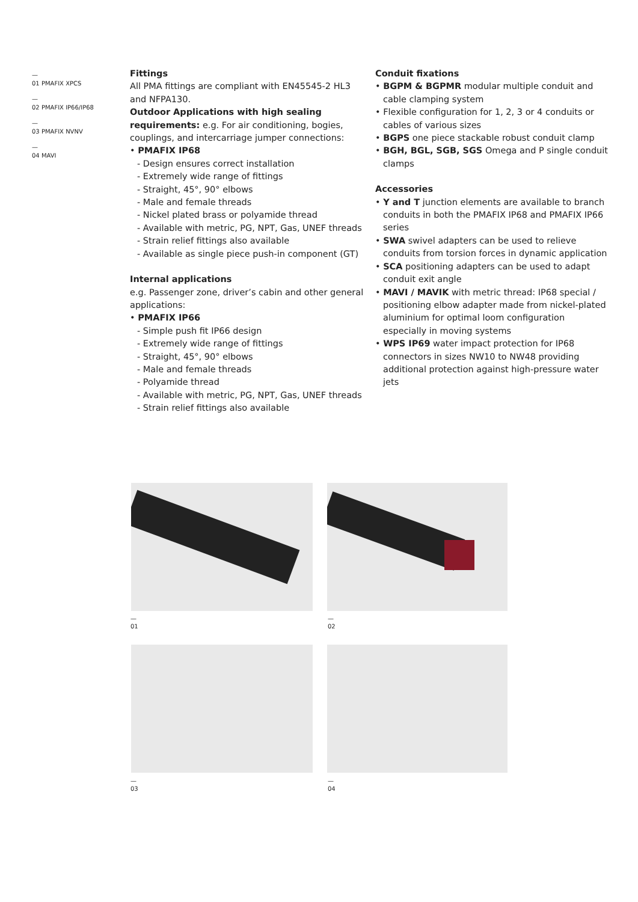—
01 PMAFIX XPCS
—
02 PMAFIX IP66/IP68
—
03 PMAFIX NVNV
—
04 MAVI
Fittings
All PMA fittings are compliant with EN45545-2 HL3 and NFPA130.
Outdoor Applications with high sealing requirements: e.g. For air conditioning, bogies, couplings, and intercarriage jumper connections:
• PMAFIX IP68
- Design ensures correct installation
- Extremely wide range of fittings
- Straight, 45°, 90° elbows
- Male and female threads
- Nickel plated brass or polyamide thread
- Available with metric, PG, NPT, Gas, UNEF threads
- Strain relief fittings also available
- Available as single piece push-in component (GT)
Internal applications
e.g. Passenger zone, driver’s cabin and other general applications:
• PMAFIX IP66
- Simple push fit IP66 design
- Extremely wide range of fittings
- Straight, 45°, 90° elbows
- Male and female threads
- Polyamide thread
- Available with metric, PG, NPT, Gas, UNEF threads
- Strain relief fittings also available
Conduit fixations
• BGPM & BGPMR modular multiple conduit and cable clamping system
• Flexible configuration for 1, 2, 3 or 4 conduits or cables of various sizes
• BGPS one piece stackable robust conduit clamp
• BGH, BGL, SGB, SGS Omega and P single conduit clamps
Accessories
• Y and T junction elements are available to branch conduits in both the PMAFIX IP68 and PMAFIX IP66 series
• SWA swivel adapters can be used to relieve conduits from torsion forces in dynamic application
• SCA positioning adapters can be used to adapt conduit exit angle
• MAVI / MAVIK with metric thread: IP68 special / positioning elbow adapter made from nickel-plated aluminium for optimal loom configuration especially in moving systems
• WPS IP69 water impact protection for IP68 connectors in sizes NW10 to NW48 providing additional protection against high-pressure water jets
—
01
—
02
—
03
—
04